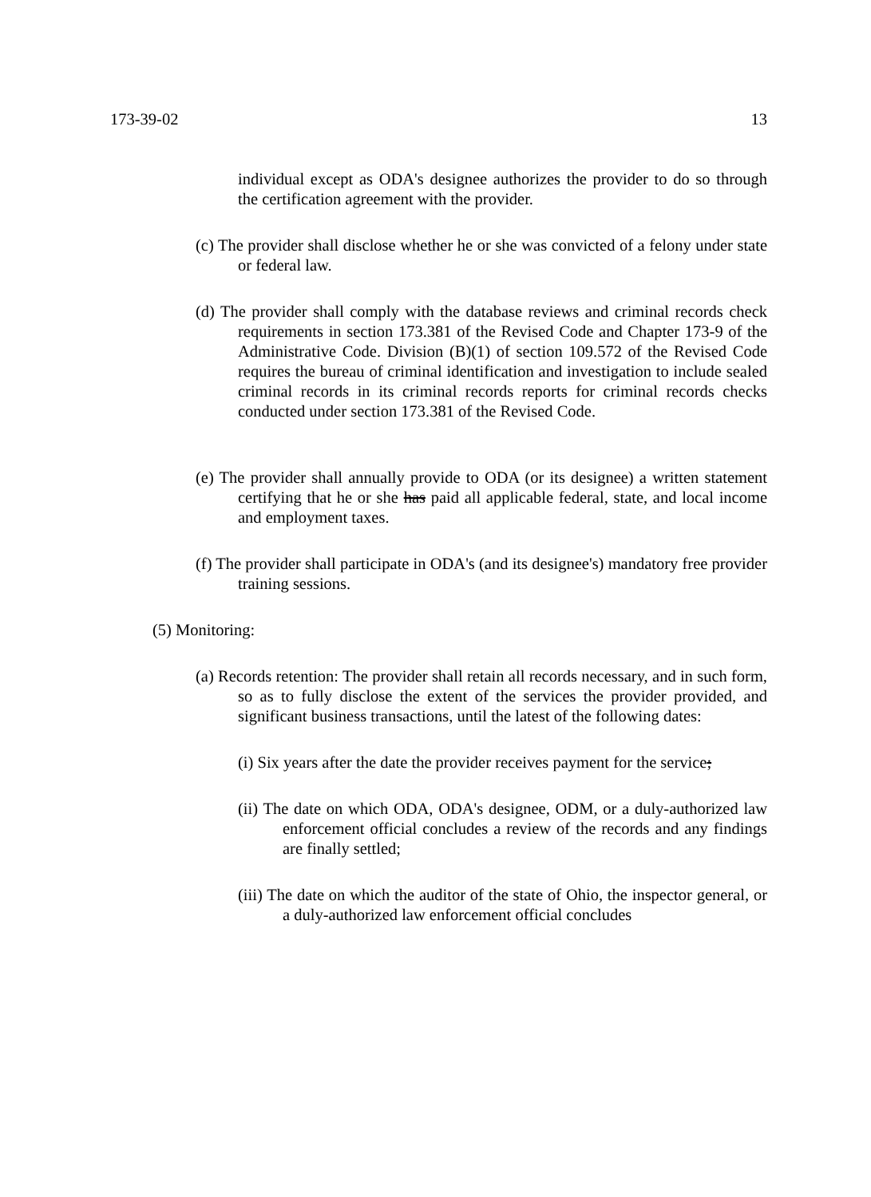173-39-02 13
individual except as ODA's designee authorizes the provider to do so through the certification agreement with the provider.
(c) The provider shall disclose whether he or she was convicted of a felony under state or federal law.
(d) The provider shall comply with the database reviews and criminal records check requirements in section 173.381 of the Revised Code and Chapter 173-9 of the Administrative Code. Division (B)(1) of section 109.572 of the Revised Code requires the bureau of criminal identification and investigation to include sealed criminal records in its criminal records reports for criminal records checks conducted under section 173.381 of the Revised Code.
(e) The provider shall annually provide to ODA (or its designee) a written statement certifying that he or she has paid all applicable federal, state, and local income and employment taxes.
(f) The provider shall participate in ODA's (and its designee's) mandatory free provider training sessions.
(5) Monitoring:
(a) Records retention: The provider shall retain all records necessary, and in such form, so as to fully disclose the extent of the services the provider provided, and significant business transactions, until the latest of the following dates:
(i) Six years after the date the provider receives payment for the service;
(ii) The date on which ODA, ODA's designee, ODM, or a duly-authorized law enforcement official concludes a review of the records and any findings are finally settled;
(iii) The date on which the auditor of the state of Ohio, the inspector general, or a duly-authorized law enforcement official concludes